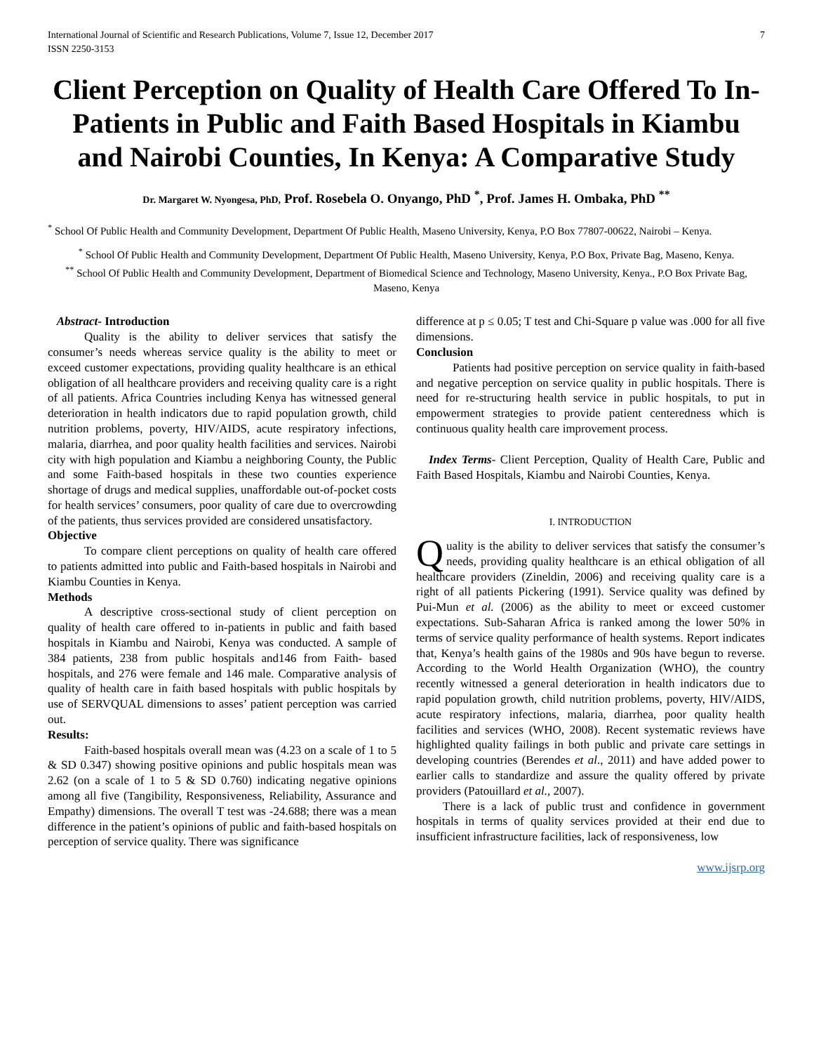International Journal of Scientific and Research Publications, Volume 7, Issue 12, December 2017
ISSN 2250-3153 7
Client Perception on Quality of Health Care Offered To In-Patients in Public and Faith Based Hospitals in Kiambu and Nairobi Counties, In Kenya: A Comparative Study
Dr. Margaret W. Nyongesa, PhD, Prof. Rosebela O. Onyango, PhD <sup>*</sup>, Prof. James H. Ombaka, PhD <sup>**</sup>
<sup>*</sup> School Of Public Health and Community Development, Department Of Public Health, Maseno University, Kenya, P.O Box 77807-00622, Nairobi – Kenya.
<sup>*</sup> School Of Public Health and Community Development, Department Of Public Health, Maseno University, Kenya, P.O Box, Private Bag, Maseno, Kenya.
<sup>**</sup> School Of Public Health and Community Development, Department of Biomedical Science and Technology, Maseno University, Kenya., P.O Box Private Bag, Maseno, Kenya
Abstract- Introduction
Quality is the ability to deliver services that satisfy the consumer’s needs whereas service quality is the ability to meet or exceed customer expectations, providing quality healthcare is an ethical obligation of all healthcare providers and receiving quality care is a right of all patients. Africa Countries including Kenya has witnessed general deterioration in health indicators due to rapid population growth, child nutrition problems, poverty, HIV/AIDS, acute respiratory infections, malaria, diarrhea, and poor quality health facilities and services. Nairobi city with high population and Kiambu a neighboring County, the Public and some Faith-based hospitals in these two counties experience shortage of drugs and medical supplies, unaffordable out-of-pocket costs for health services’ consumers, poor quality of care due to overcrowding of the patients, thus services provided are considered unsatisfactory.
Objective
To compare client perceptions on quality of health care offered to patients admitted into public and Faith-based hospitals in Nairobi and Kiambu Counties in Kenya.
Methods
A descriptive cross-sectional study of client perception on quality of health care offered to in-patients in public and faith based hospitals in Kiambu and Nairobi, Kenya was conducted. A sample of 384 patients, 238 from public hospitals and146 from Faith- based hospitals, and 276 were female and 146 male. Comparative analysis of quality of health care in faith based hospitals with public hospitals by use of SERVQUAL dimensions to asses’ patient perception was carried out.
Results:
Faith-based hospitals overall mean was (4.23 on a scale of 1 to 5 & SD 0.347) showing positive opinions and public hospitals mean was 2.62 (on a scale of 1 to 5 & SD 0.760) indicating negative opinions among all five (Tangibility, Responsiveness, Reliability, Assurance and Empathy) dimensions. The overall T test was -24.688; there was a mean difference in the patient’s opinions of public and faith-based hospitals on perception of service quality. There was significance
difference at p ≤ 0.05; T test and Chi-Square p value was .000 for all five dimensions.
Conclusion
Patients had positive perception on service quality in faith-based and negative perception on service quality in public hospitals. There is need for re-structuring health service in public hospitals, to put in empowerment strategies to provide patient centeredness which is continuous quality health care improvement process.
Index Terms- Client Perception, Quality of Health Care, Public and Faith Based Hospitals, Kiambu and Nairobi Counties, Kenya.
I. INTRODUCTION
Quality is the ability to deliver services that satisfy the consumer’s needs, providing quality healthcare is an ethical obligation of all healthcare providers (Zineldin, 2006) and receiving quality care is a right of all patients Pickering (1991). Service quality was defined by Pui-Mun et al. (2006) as the ability to meet or exceed customer expectations. Sub-Saharan Africa is ranked among the lower 50% in terms of service quality performance of health systems. Report indicates that, Kenya’s health gains of the 1980s and 90s have begun to reverse. According to the World Health Organization (WHO), the country recently witnessed a general deterioration in health indicators due to rapid population growth, child nutrition problems, poverty, HIV/AIDS, acute respiratory infections, malaria, diarrhea, poor quality health facilities and services (WHO, 2008). Recent systematic reviews have highlighted quality failings in both public and private care settings in developing countries (Berendes et al., 2011) and have added power to earlier calls to standardize and assure the quality offered by private providers (Patouillard et al., 2007).
There is a lack of public trust and confidence in government hospitals in terms of quality services provided at their end due to insufficient infrastructure facilities, lack of responsiveness, low
www.ijsrp.org